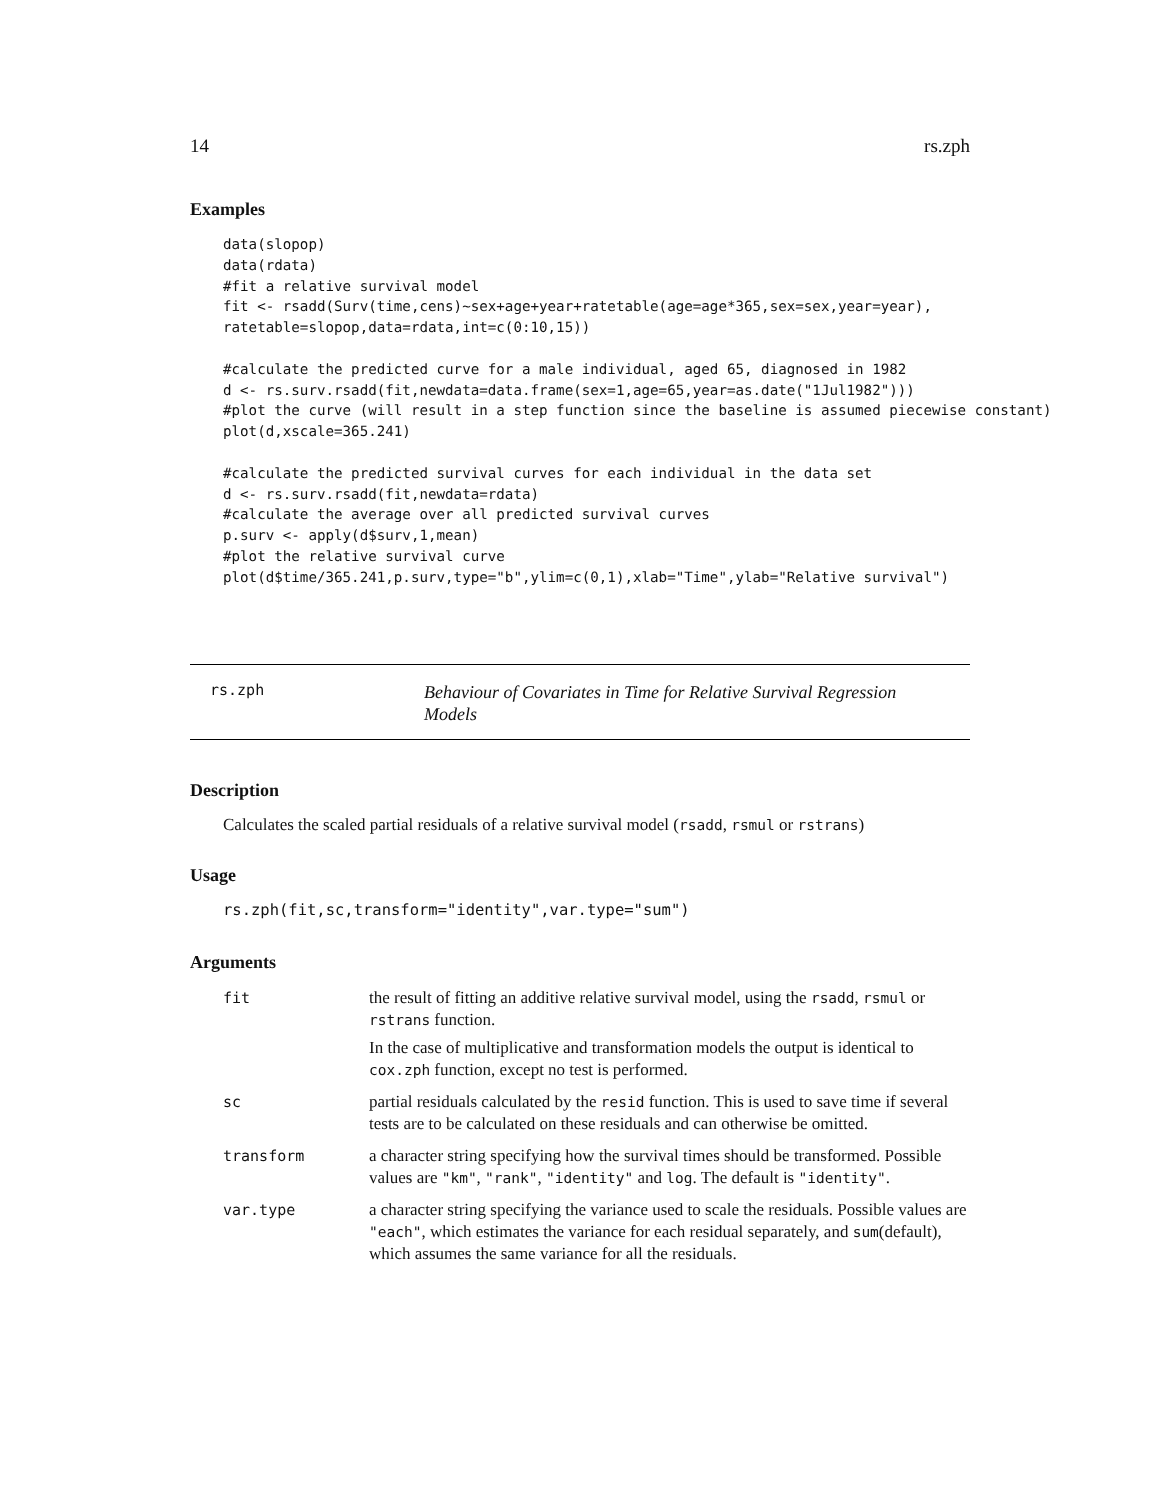14 rs.zph
Examples
data(slopop)
data(rdata)
#fit a relative survival model
fit <- rsadd(Surv(time,cens)~sex+age+year+ratetable(age=age*365,sex=sex,year=year),
ratetable=slopop,data=rdata,int=c(0:10,15))

#calculate the predicted curve for a male individual, aged 65, diagnosed in 1982
d <- rs.surv.rsadd(fit,newdata=data.frame(sex=1,age=65,year=as.date("1Jul1982")))
#plot the curve (will result in a step function since the baseline is assumed piecewise constant)
plot(d,xscale=365.241)

#calculate the predicted survival curves for each individual in the data set
d <- rs.surv.rsadd(fit,newdata=rdata)
#calculate the average over all predicted survival curves
p.surv <- apply(d$surv,1,mean)
#plot the relative survival curve
plot(d$time/365.241,p.surv,type="b",ylim=c(0,1),xlab="Time",ylab="Relative survival")
rs.zph
Behaviour of Covariates in Time for Relative Survival Regression Models
Description
Calculates the scaled partial residuals of a relative survival model (rsadd, rsmul or rstrans)
Usage
rs.zph(fit,sc,transform="identity",var.type="sum")
Arguments
| fit | the result of fitting an additive relative survival model, using the rsadd , rsmul or rstrans function. In the case of multiplicative and transformation models the output is identical to cox.zph function, except no test is performed. |
| sc | partial residuals calculated by the resid function. This is used to save time if several tests are to be calculated on these residuals and can otherwise be omitted. |
| transform | a character string specifying how the survival times should be transformed. Possible values are "km" , "rank" , "identity" and log . The default is "identity" . |
| var.type | a character string specifying the variance used to scale the residuals. Possible values are "each" , which estimates the variance for each residual separately, and sum (default), which assumes the same variance for all the residuals. |